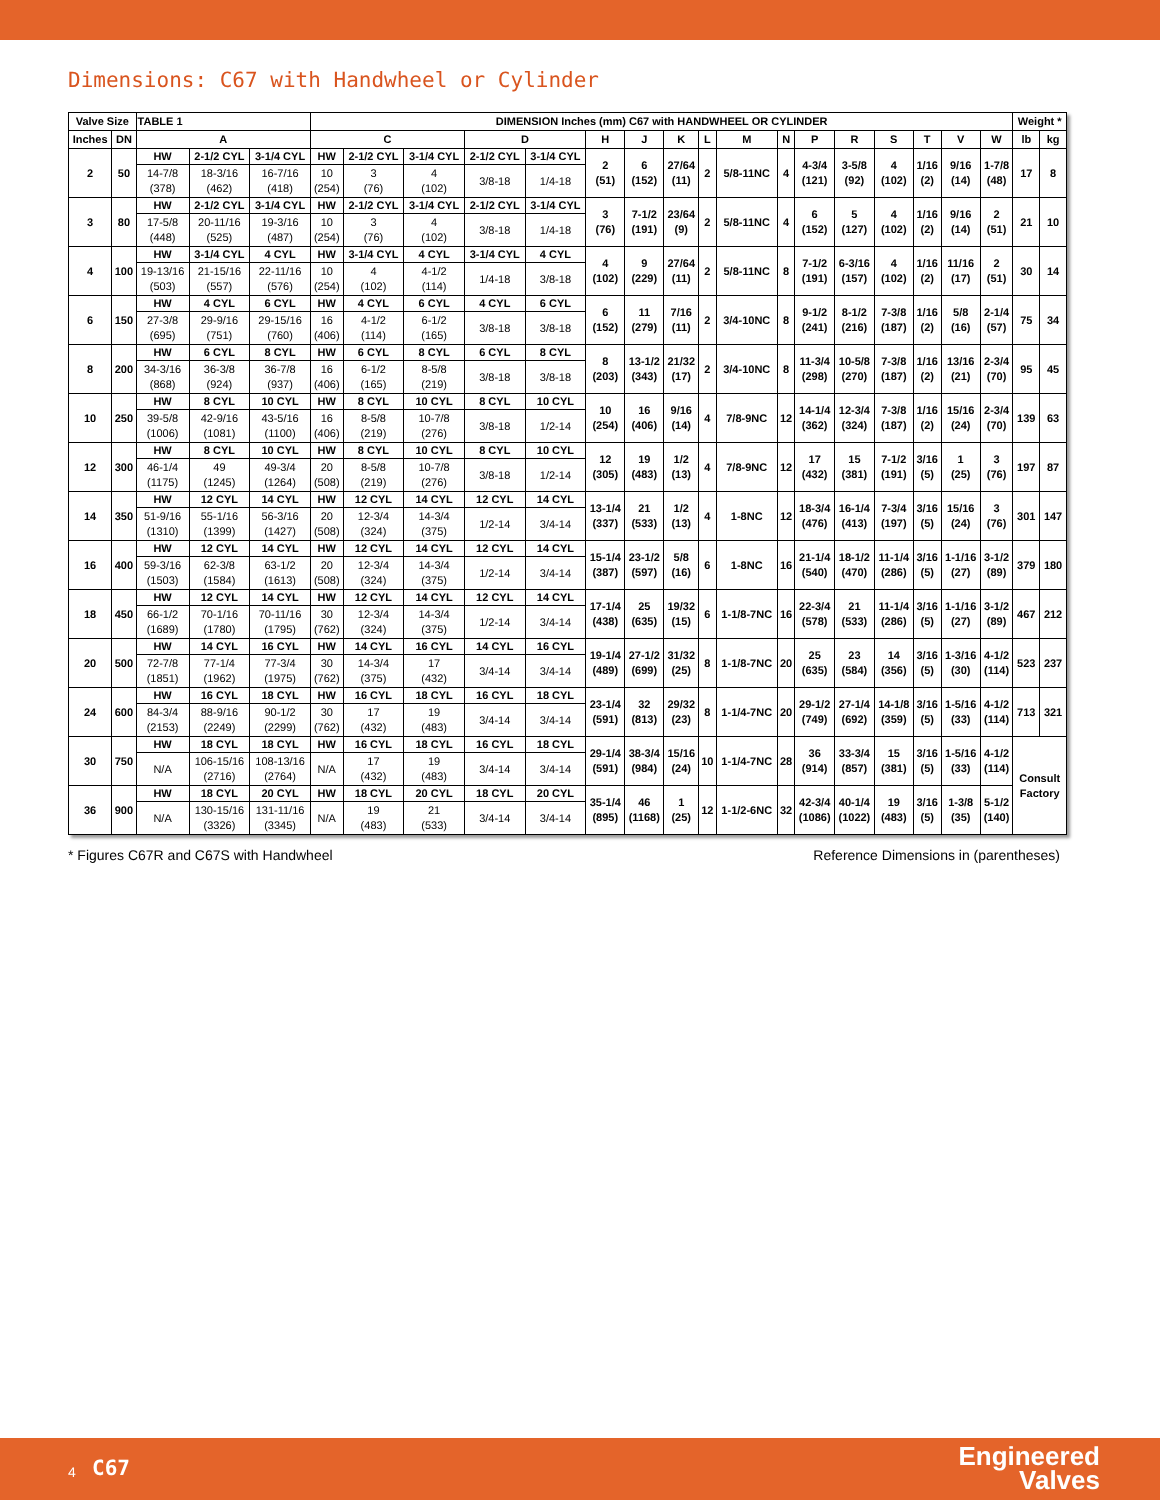Dimensions: C67 with Handwheel or Cylinder
| Valve Size | | TABLE 1 | | | DIMENSION Inches (mm) C67 with HANDWHEEL OR CYLINDER | | | | | | | | | | | | | | | | | Weight * | |
| --- | --- | --- | --- | --- | --- | --- | --- | --- | --- | --- | --- | --- | --- | --- | --- | --- | --- | --- | --- | --- | --- | --- | --- |
| Inches | DN | A | | | C | | | D | | H | J | K | L | M | N | P | R | S | T | V | W | lb | kg |
| 2 | 50 | HW | 2-1/2 CYL | 3-1/4 CYL | HW | 2-1/2 CYL | 3-1/4 CYL | 2-1/2 CYL | 3-1/4 CYL | 2 (51) | 6 (152) | 27/64 (11) | 2 | 5/8-11NC | 4 | 4-3/4 (121) | 3-5/8 (92) | 4 (102) | 1/16 (2) | 9/16 (14) | 1-7/8 (48) | 17 | 8 |
| | | 14-7/8 (378) | 18-3/16 (462) | 16-7/16 (418) | 10 (254) | 3 (76) | 4 (102) | 3/8-18 | 1/4-18 | | | | | | | | | | | | | | |
| 3 | 80 | HW | 2-1/2 CYL | 3-1/4 CYL | HW | 2-1/2 CYL | 3-1/4 CYL | 2-1/2 CYL | 3-1/4 CYL | 3 (76) | 7-1/2 (191) | 23/64 (9) | 2 | 5/8-11NC | 4 | 6 (152) | 5 (127) | 4 (102) | 1/16 (2) | 9/16 (14) | 2 (51) | 21 | 10 |
| | | 17-5/8 (448) | 20-11/16 (525) | 19-3/16 (487) | 10 (254) | 3 (76) | 4 (102) | 3/8-18 | 1/4-18 | | | | | | | | | | | | | | |
| 4 | 100 | HW | 3-1/4 CYL | 4 CYL | HW | 3-1/4 CYL | 4 CYL | 3-1/4 CYL | 4 CYL | 4 (102) | 9 (229) | 27/64 (11) | 2 | 5/8-11NC | 8 | 7-1/2 (191) | 6-3/16 (157) | 4 (102) | 1/16 (2) | 11/16 (17) | 2 (51) | 30 | 14 |
| | | 19-13/16 (503) | 21-15/16 (557) | 22-11/16 (576) | 10 (254) | 4 (102) | 4-1/2 (114) | 1/4-18 | 3/8-18 | | | | | | | | | | | | | | |
| 6 | 150 | HW | 4 CYL | 6 CYL | HW | 4 CYL | 6 CYL | 4 CYL | 6 CYL | 6 (152) | 11 (279) | 7/16 (11) | 2 | 3/4-10NC | 8 | 9-1/2 (241) | 8-1/2 (216) | 7-3/8 (187) | 1/16 (2) | 5/8 (16) | 2-1/4 (57) | 75 | 34 |
| | | 27-3/8 (695) | 29-9/16 (751) | 29-15/16 (760) | 16 (406) | 4-1/2 (114) | 6-1/2 (165) | 3/8-18 | 3/8-18 | | | | | | | | | | | | | | |
| 8 | 200 | HW | 6 CYL | 8 CYL | HW | 6 CYL | 8 CYL | 6 CYL | 8 CYL | 8 (203) | 13-1/2 (343) | 21/32 (17) | 2 | 3/4-10NC | 8 | 11-3/4 (298) | 10-5/8 (270) | 7-3/8 (187) | 1/16 (2) | 13/16 (21) | 2-3/4 (70) | 95 | 45 |
| | | 34-3/16 (868) | 36-3/8 (924) | 36-7/8 (937) | 16 (406) | 6-1/2 (165) | 8-5/8 (219) | 3/8-18 | 3/8-18 | | | | | | | | | | | | | | |
| 10 | 250 | HW | 8 CYL | 10 CYL | HW | 8 CYL | 10 CYL | 8 CYL | 10 CYL | 10 (254) | 16 (406) | 9/16 (14) | 4 | 7/8-9NC | 12 | 14-1/4 (362) | 12-3/4 (324) | 7-3/8 (187) | 1/16 (2) | 15/16 (24) | 2-3/4 (70) | 139 | 63 |
| | | 39-5/8 (1006) | 42-9/16 (1081) | 43-5/16 (1100) | 16 (406) | 8-5/8 (219) | 10-7/8 (276) | 3/8-18 | 1/2-14 | | | | | | | | | | | | | | |
| 12 | 300 | HW | 8 CYL | 10 CYL | HW | 8 CYL | 10 CYL | 8 CYL | 10 CYL | 12 (305) | 19 (483) | 1/2 (13) | 4 | 7/8-9NC | 12 | 17 (432) | 15 (381) | 7-1/2 (191) | 3/16 (5) | 1 (25) | 3 (76) | 197 | 87 |
| | | 46-1/4 (1175) | 49 (1245) | 49-3/4 (1264) | 20 (508) | 8-5/8 (219) | 10-7/8 (276) | 3/8-18 | 1/2-14 | | | | | | | | | | | | | | |
| 14 | 350 | HW | 12 CYL | 14 CYL | HW | 12 CYL | 14 CYL | 12 CYL | 14 CYL | 13-1/4 (337) | 21 (533) | 1/2 (13) | 4 | 1-8NC | 12 | 18-3/4 (476) | 16-1/4 (413) | 7-3/4 (197) | 3/16 (5) | 15/16 (24) | 3 (76) | 301 | 147 |
| | | 51-9/16 (1310) | 55-1/16 (1399) | 56-3/16 (1427) | 20 (508) | 12-3/4 (324) | 14-3/4 (375) | 1/2-14 | 3/4-14 | | | | | | | | | | | | | | |
| 16 | 400 | HW | 12 CYL | 14 CYL | HW | 12 CYL | 14 CYL | 12 CYL | 14 CYL | 15-1/4 (387) | 23-1/2 (597) | 5/8 (16) | 6 | 1-8NC | 16 | 21-1/4 (540) | 18-1/2 (470) | 11-1/4 (286) | 3/16 (5) | 1-1/16 (27) | 3-1/2 (89) | 379 | 180 |
| | | 59-3/16 (1503) | 62-3/8 (1584) | 63-1/2 (1613) | 20 (508) | 12-3/4 (324) | 14-3/4 (375) | 1/2-14 | 3/4-14 | | | | | | | | | | | | | | |
| 18 | 450 | HW | 12 CYL | 14 CYL | HW | 12 CYL | 14 CYL | 12 CYL | 14 CYL | 17-1/4 (438) | 25 (635) | 19/32 (15) | 6 | 1-1/8-7NC | 16 | 22-3/4 (578) | 21 (533) | 11-1/4 (286) | 3/16 (5) | 1-1/16 (27) | 3-1/2 (89) | 467 | 212 |
| | | 66-1/2 (1689) | 70-1/16 (1780) | 70-11/16 (1795) | 30 (762) | 12-3/4 (324) | 14-3/4 (375) | 1/2-14 | 3/4-14 | | | | | | | | | | | | | | |
| 20 | 500 | HW | 14 CYL | 16 CYL | HW | 14 CYL | 16 CYL | 14 CYL | 16 CYL | 19-1/4 (489) | 27-1/2 (699) | 31/32 (25) | 8 | 1-1/8-7NC | 20 | 25 (635) | 23 (584) | 14 (356) | 3/16 (5) | 1-3/16 (30) | 4-1/2 (114) | 523 | 237 |
| | | 72-7/8 (1851) | 77-1/4 (1962) | 77-3/4 (1975) | 30 (762) | 14-3/4 (375) | 17 (432) | 3/4-14 | 3/4-14 | | | | | | | | | | | | | | |
| 24 | 600 | HW | 16 CYL | 18 CYL | HW | 16 CYL | 18 CYL | 16 CYL | 18 CYL | 23-1/4 (591) | 32 (813) | 29/32 (23) | 8 | 1-1/4-7NC | 20 | 29-1/2 (749) | 27-1/4 (692) | 14-1/8 (359) | 3/16 (5) | 1-5/16 (33) | 4-1/2 (114) | 713 | 321 |
| | | 84-3/4 (2153) | 88-9/16 (2249) | 90-1/2 (2299) | 30 (762) | 17 (432) | 19 (483) | 3/4-14 | 3/4-14 | | | | | | | | | | | | | | |
| 30 | 750 | HW | 18 CYL | 18 CYL | HW | 16 CYL | 18 CYL | 16 CYL | 18 CYL | 29-1/4 (591) | 38-3/4 (984) | 15/16 (24) | 10 | 1-1/4-7NC | 28 | 36 (914) | 33-3/4 (857) | 15 (381) | 3/16 (5) | 1-5/16 (33) | 4-1/2 (114) | Consult Factory | |
| | | N/A | 106-15/16 (2716) | 108-13/16 (2764) | N/A | 17 (432) | 19 (483) | 3/4-14 | 3/4-14 | | | | | | | | | | | | | | |
| 36 | 900 | HW | 18 CYL | 20 CYL | HW | 18 CYL | 20 CYL | 18 CYL | 20 CYL | 35-1/4 (895) | 46 (1168) | 1 (25) | 12 | 1-1/2-6NC | 32 | 42-3/4 (1086) | 40-1/4 (1022) | 19 (483) | 3/16 (5) | 1-3/8 (35) | 5-1/2 (140) | | |
| | | N/A | 130-15/16 (3326) | 131-11/16 (3345) | N/A | 19 (483) | 21 (533) | 3/4-14 | 3/4-14 | | | | | | | | | | | | | | |
* Figures C67R and C67S with Handwheel Reference Dimensions in (parentheses)
4 C67
Engineered
Valves